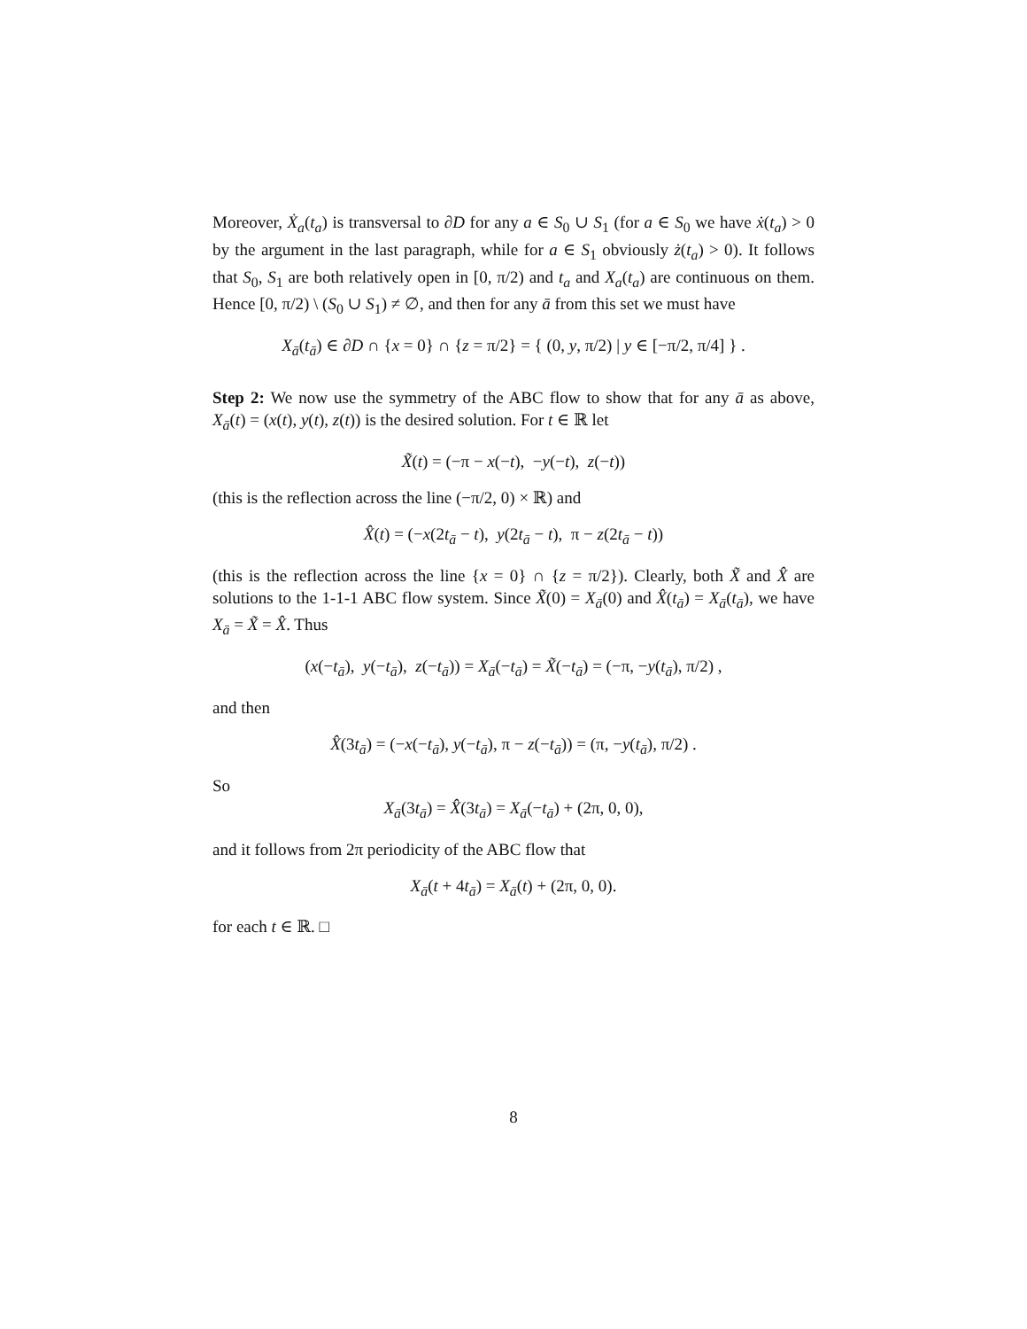Moreover, Ẋ<sub>a</sub>(t<sub>a</sub>) is transversal to ∂D for any a ∈ S<sub>0</sub> ∪ S<sub>1</sub> (for a ∈ S<sub>0</sub> we have ẋ(t<sub>a</sub>) > 0 by the argument in the last paragraph, while for a ∈ S<sub>1</sub> obviously ż(t<sub>a</sub>) > 0). It follows that S<sub>0</sub>, S<sub>1</sub> are both relatively open in [0, π/2) and t<sub>a</sub> and X<sub>a</sub>(t<sub>a</sub>) are continuous on them. Hence [0, π/2) \ (S<sub>0</sub> ∪ S<sub>1</sub>) ≠ ∅, and then for any ā from this set we must have
X<sub>ā</sub>(t<sub>ā</sub>) ∈ ∂D ∩ {x = 0} ∩ {z = π/2} = { (0, y, π/2) | y ∈ [−π/2, π/4] } .
Step 2: We now use the symmetry of the ABC flow to show that for any ā as above, X<sub>ā</sub>(t) = (x(t), y(t), z(t)) is the desired solution. For t ∈ ℝ let
X̃(t) = (−π − x(−t), −y(−t), z(−t))
(this is the reflection across the line (−π/2, 0) × ℝ) and
X̂(t) = (−x(2t<sub>ā</sub> − t), y(2t<sub>ā</sub> − t), π − z(2t<sub>ā</sub> − t))
(this is the reflection across the line {x = 0} ∩ {z = π/2}). Clearly, both X̃ and X̂ are solutions to the 1-1-1 ABC flow system. Since X̃(0) = X<sub>ā</sub>(0) and X̂(t<sub>ā</sub>) = X<sub>ā</sub>(t<sub>ā</sub>), we have X<sub>ā</sub> = X̃ = X̂. Thus
(x(−t<sub>ā</sub>), y(−t<sub>ā</sub>), z(−t<sub>ā</sub>)) = X<sub>ā</sub>(−t<sub>ā</sub>) = X̃(−t<sub>ā</sub>) = (−π, −y(t<sub>ā</sub>), π/2) ,
and then
X̂(3t<sub>ā</sub>) = (−x(−t<sub>ā</sub>), y(−t<sub>ā</sub>), π − z(−t<sub>ā</sub>)) = (π, −y(t<sub>ā</sub>), π/2) .
So
X<sub>ā</sub>(3t<sub>ā</sub>) = X̂(3t<sub>ā</sub>) = X<sub>ā</sub>(−t<sub>ā</sub>) + (2π, 0, 0),
and it follows from 2π periodicity of the ABC flow that
X<sub>ā</sub>(t + 4t<sub>ā</sub>) = X<sub>ā</sub>(t) + (2π, 0, 0).
for each t ∈ ℝ. □
8